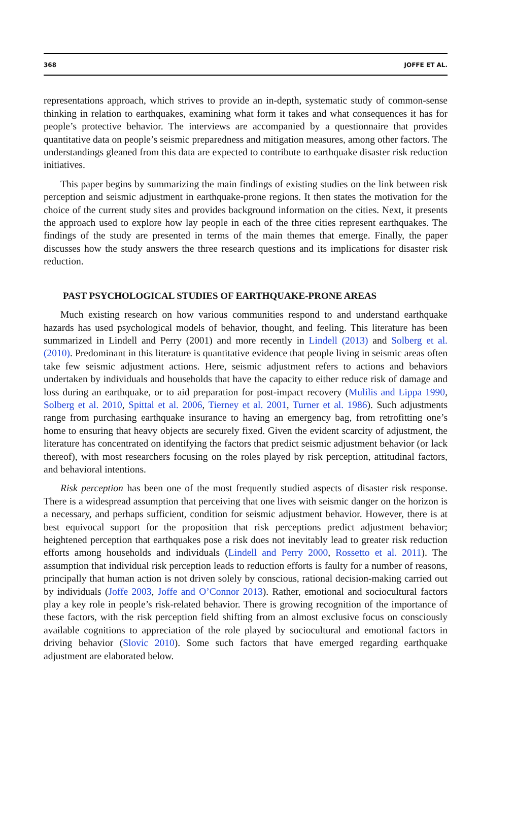368 JOFFE ET AL.
representations approach, which strives to provide an in-depth, systematic study of common-sense thinking in relation to earthquakes, examining what form it takes and what consequences it has for people’s protective behavior. The interviews are accompanied by a questionnaire that provides quantitative data on people’s seismic preparedness and mitigation measures, among other factors. The understandings gleaned from this data are expected to contribute to earthquake disaster risk reduction initiatives.
This paper begins by summarizing the main findings of existing studies on the link between risk perception and seismic adjustment in earthquake-prone regions. It then states the motivation for the choice of the current study sites and provides background information on the cities. Next, it presents the approach used to explore how lay people in each of the three cities represent earthquakes. The findings of the study are presented in terms of the main themes that emerge. Finally, the paper discusses how the study answers the three research questions and its implications for disaster risk reduction.
PAST PSYCHOLOGICAL STUDIES OF EARTHQUAKE-PRONE AREAS
Much existing research on how various communities respond to and understand earthquake hazards has used psychological models of behavior, thought, and feeling. This literature has been summarized in Lindell and Perry (2001) and more recently in Lindell (2013) and Solberg et al. (2010). Predominant in this literature is quantitative evidence that people living in seismic areas often take few seismic adjustment actions. Here, seismic adjustment refers to actions and behaviors undertaken by individuals and households that have the capacity to either reduce risk of damage and loss during an earthquake, or to aid preparation for post-impact recovery (Mulilis and Lippa 1990, Solberg et al. 2010, Spittal et al. 2006, Tierney et al. 2001, Turner et al. 1986). Such adjustments range from purchasing earthquake insurance to having an emergency bag, from retrofitting one’s home to ensuring that heavy objects are securely fixed. Given the evident scarcity of adjustment, the literature has concentrated on identifying the factors that predict seismic adjustment behavior (or lack thereof), with most researchers focusing on the roles played by risk perception, attitudinal factors, and behavioral intentions.
Risk perception has been one of the most frequently studied aspects of disaster risk response. There is a widespread assumption that perceiving that one lives with seismic danger on the horizon is a necessary, and perhaps sufficient, condition for seismic adjustment behavior. However, there is at best equivocal support for the proposition that risk perceptions predict adjustment behavior; heightened perception that earthquakes pose a risk does not inevitably lead to greater risk reduction efforts among households and individuals (Lindell and Perry 2000, Rossetto et al. 2011). The assumption that individual risk perception leads to reduction efforts is faulty for a number of reasons, principally that human action is not driven solely by conscious, rational decision-making carried out by individuals (Joffe 2003, Joffe and O’Connor 2013). Rather, emotional and sociocultural factors play a key role in people’s risk-related behavior. There is growing recognition of the importance of these factors, with the risk perception field shifting from an almost exclusive focus on consciously available cognitions to appreciation of the role played by sociocultural and emotional factors in driving behavior (Slovic 2010). Some such factors that have emerged regarding earthquake adjustment are elaborated below.